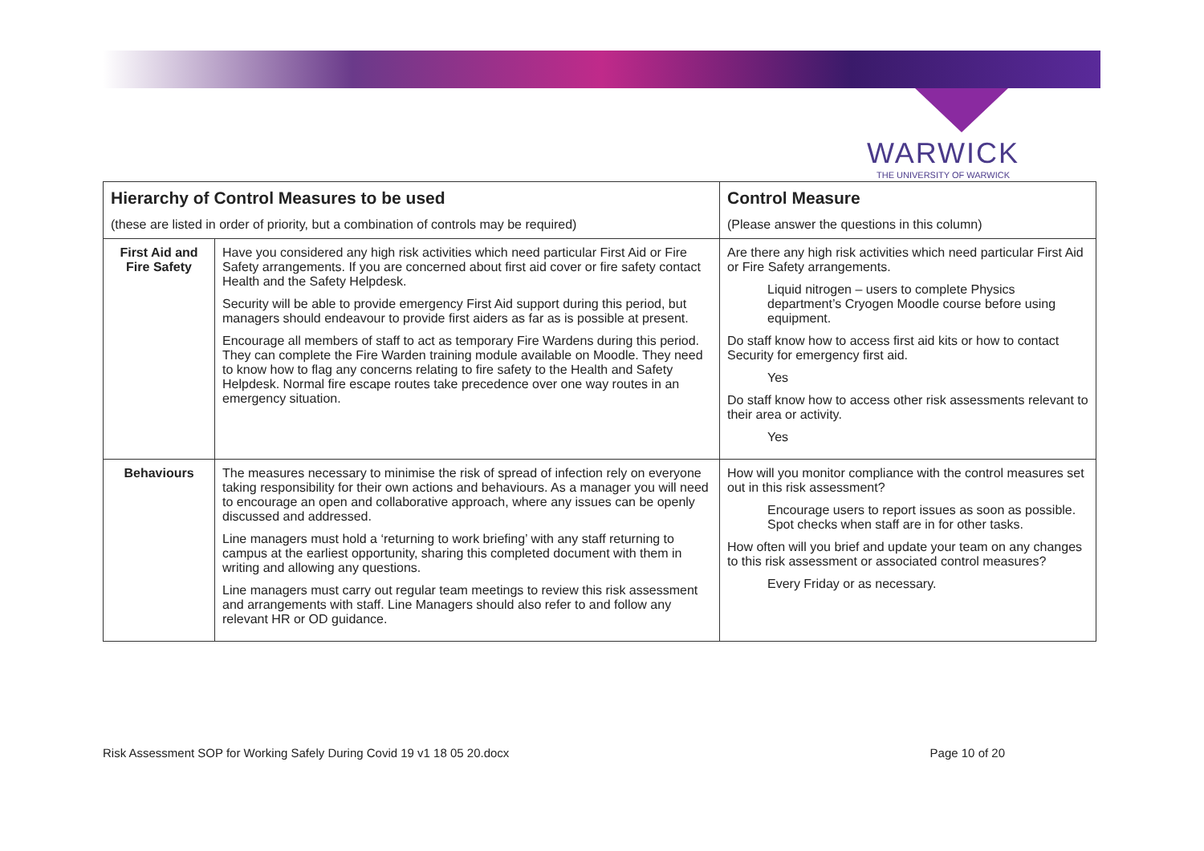WARWICK
THE UNIVERSITY OF WARWICK
| Hierarchy of Control Measures to be used (these are listed in order of priority, but a combination of controls may be required) | | Control Measure (Please answer the questions in this column) |
| --- | --- | --- |
| First Aid and Fire Safety | Have you considered any high risk activities which need particular First Aid or Fire Safety arrangements. If you are concerned about first aid cover or fire safety contact Health and the Safety Helpdesk. Security will be able to provide emergency First Aid support during this period, but managers should endeavour to provide first aiders as far as is possible at present. Encourage all members of staff to act as temporary Fire Wardens during this period. They can complete the Fire Warden training module available on Moodle. They need to know how to flag any concerns relating to fire safety to the Health and Safety Helpdesk. Normal fire escape routes take precedence over one way routes in an emergency situation. | Are there any high risk activities which need particular First Aid or Fire Safety arrangements. Liquid nitrogen – users to complete Physics department’s Cryogen Moodle course before using equipment. Do staff know how to access first aid kits or how to contact Security for emergency first aid. Yes Do staff know how to access other risk assessments relevant to their area or activity. Yes |
| Behaviours | The measures necessary to minimise the risk of spread of infection rely on everyone taking responsibility for their own actions and behaviours. As a manager you will need to encourage an open and collaborative approach, where any issues can be openly discussed and addressed. Line managers must hold a ‘returning to work briefing’ with any staff returning to campus at the earliest opportunity, sharing this completed document with them in writing and allowing any questions. Line managers must carry out regular team meetings to review this risk assessment and arrangements with staff. Line Managers should also refer to and follow any relevant HR or OD guidance. | How will you monitor compliance with the control measures set out in this risk assessment? Encourage users to report issues as soon as possible. Spot checks when staff are in for other tasks. How often will you brief and update your team on any changes to this risk assessment or associated control measures? Every Friday or as necessary. |
Risk Assessment SOP for Working Safely During Covid 19 v1 18 05 20.docx Page 10 of 20